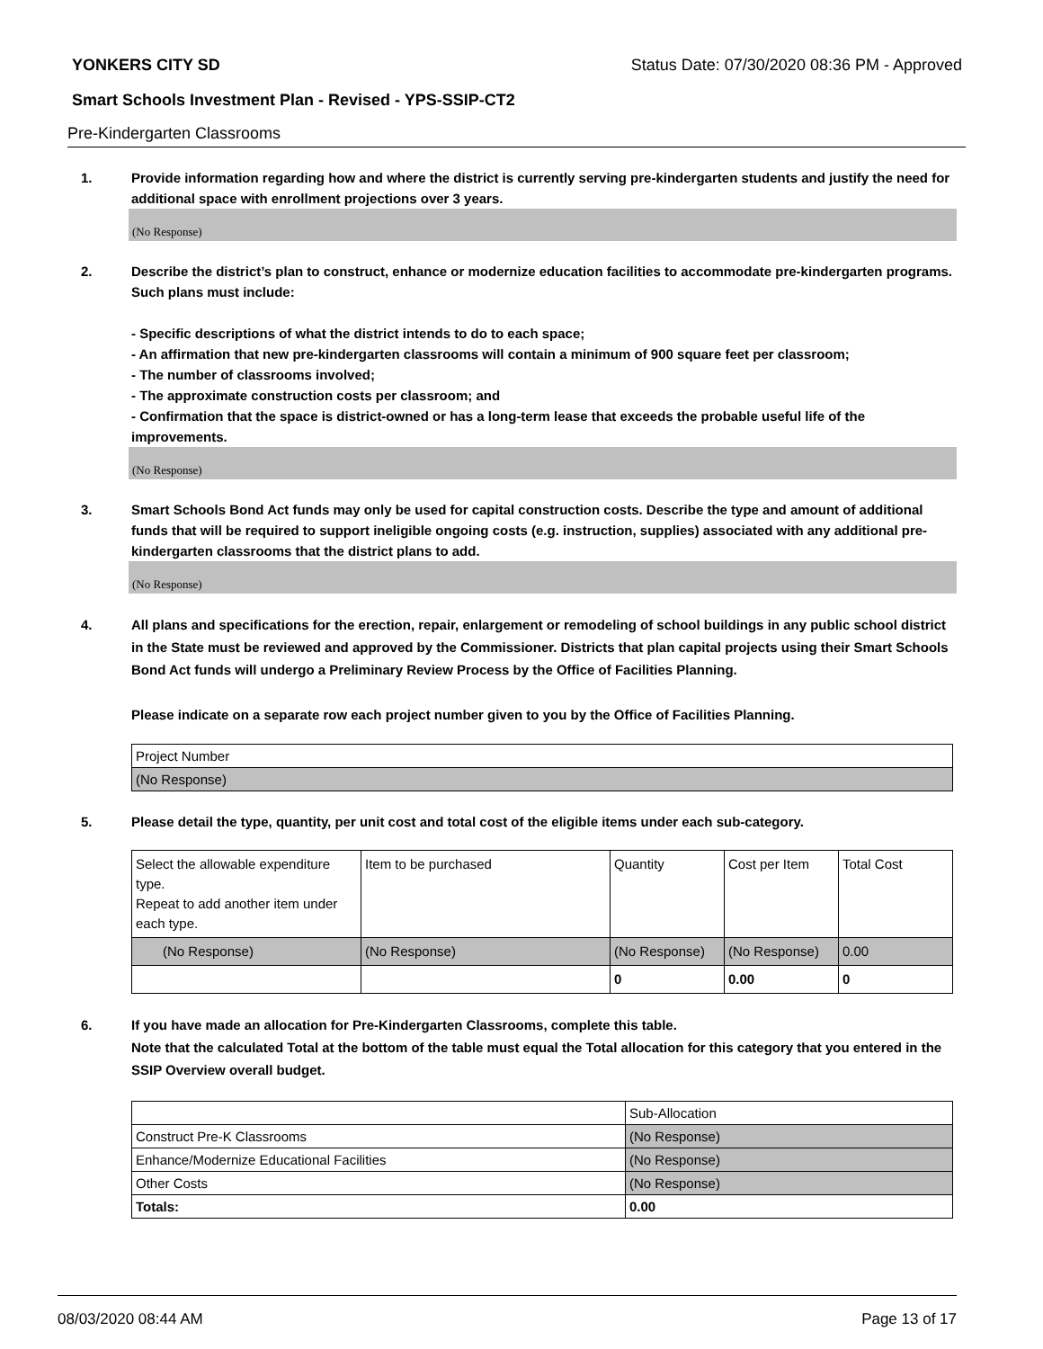YONKERS CITY SD Status Date: 07/30/2020 08:36 PM - Approved
Smart Schools Investment Plan - Revised - YPS-SSIP-CT2
Pre-Kindergarten Classrooms
1. Provide information regarding how and where the district is currently serving pre-kindergarten students and justify the need for additional space with enrollment projections over 3 years.
(No Response)
2. Describe the district’s plan to construct, enhance or modernize education facilities to accommodate pre-kindergarten programs. Such plans must include:
- Specific descriptions of what the district intends to do to each space;
- An affirmation that new pre-kindergarten classrooms will contain a minimum of 900 square feet per classroom;
- The number of classrooms involved;
- The approximate construction costs per classroom; and
- Confirmation that the space is district-owned or has a long-term lease that exceeds the probable useful life of the improvements.
(No Response)
3. Smart Schools Bond Act funds may only be used for capital construction costs. Describe the type and amount of additional funds that will be required to support ineligible ongoing costs (e.g. instruction, supplies) associated with any additional pre-kindergarten classrooms that the district plans to add.
(No Response)
4. All plans and specifications for the erection, repair, enlargement or remodeling of school buildings in any public school district in the State must be reviewed and approved by the Commissioner. Districts that plan capital projects using their Smart Schools Bond Act funds will undergo a Preliminary Review Process by the Office of Facilities Planning.
Please indicate on a separate row each project number given to you by the Office of Facilities Planning.
| Project Number |
| (No Response) |
5. Please detail the type, quantity, per unit cost and total cost of the eligible items under each sub-category.
| Select the allowable expenditure type. Repeat to add another item under each type. | Item to be purchased | Quantity | Cost per Item | Total Cost |
| (No Response) | (No Response) | (No Response) | (No Response) | 0.00 |
| | | 0 | 0.00 | 0 |
6. If you have made an allocation for Pre-Kindergarten Classrooms, complete this table.
Note that the calculated Total at the bottom of the table must equal the Total allocation for this category that you entered in the SSIP Overview overall budget.
| | Sub-Allocation |
| Construct Pre-K Classrooms | (No Response) |
| Enhance/Modernize Educational Facilities | (No Response) |
| Other Costs | (No Response) |
| Totals: | 0.00 |
08/03/2020 08:44 AM Page 13 of 17